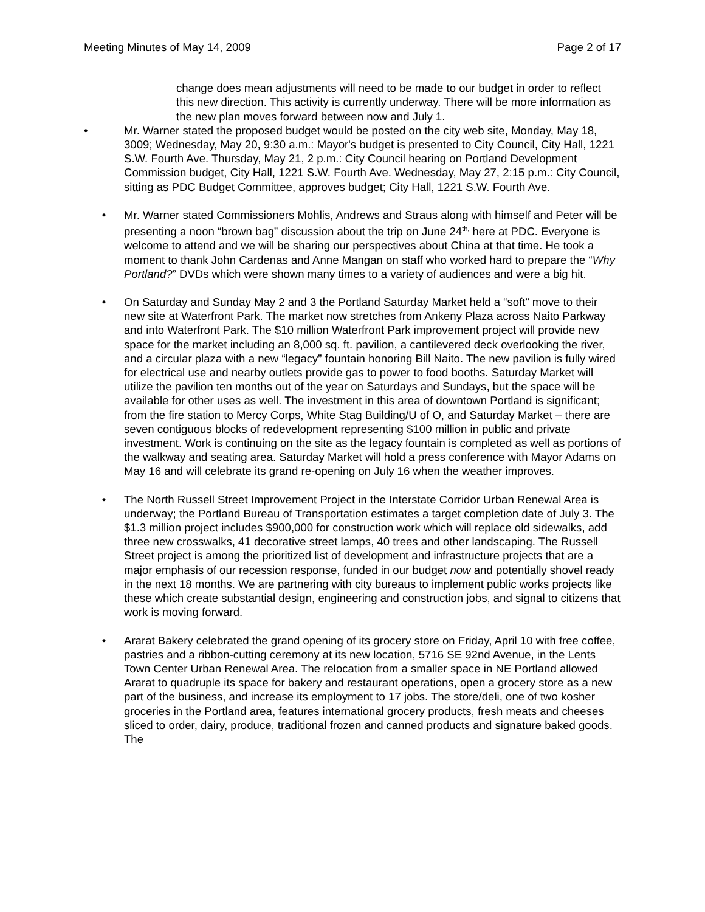Meeting Minutes of May 14, 2009 Page 2 of 17
change does mean adjustments will need to be made to our budget in order to reflect this new direction. This activity is currently underway. There will be more information as the new plan moves forward between now and July 1.
• Mr. Warner stated the proposed budget would be posted on the city web site, Monday, May 18, 3009; Wednesday, May 20, 9:30 a.m.: Mayor's budget is presented to City Council, City Hall, 1221 S.W. Fourth Ave. Thursday, May 21, 2 p.m.: City Council hearing on Portland Development Commission budget, City Hall, 1221 S.W. Fourth Ave. Wednesday, May 27, 2:15 p.m.: City Council, sitting as PDC Budget Committee, approves budget; City Hall, 1221 S.W. Fourth Ave.
• Mr. Warner stated Commissioners Mohlis, Andrews and Straus along with himself and Peter will be presenting a noon “brown bag” discussion about the trip on June 24<sup>th,</sup> here at PDC. Everyone is welcome to attend and we will be sharing our perspectives about China at that time. He took a moment to thank John Cardenas and Anne Mangan on staff who worked hard to prepare the “Why Portland?” DVDs which were shown many times to a variety of audiences and were a big hit.
• On Saturday and Sunday May 2 and 3 the Portland Saturday Market held a “soft” move to their new site at Waterfront Park. The market now stretches from Ankeny Plaza across Naito Parkway and into Waterfront Park. The $10 million Waterfront Park improvement project will provide new space for the market including an 8,000 sq. ft. pavilion, a cantilevered deck overlooking the river, and a circular plaza with a new “legacy” fountain honoring Bill Naito. The new pavilion is fully wired for electrical use and nearby outlets provide gas to power to food booths. Saturday Market will utilize the pavilion ten months out of the year on Saturdays and Sundays, but the space will be available for other uses as well. The investment in this area of downtown Portland is significant; from the fire station to Mercy Corps, White Stag Building/U of O, and Saturday Market – there are seven contiguous blocks of redevelopment representing $100 million in public and private investment. Work is continuing on the site as the legacy fountain is completed as well as portions of the walkway and seating area. Saturday Market will hold a press conference with Mayor Adams on May 16 and will celebrate its grand re-opening on July 16 when the weather improves.
• The North Russell Street Improvement Project in the Interstate Corridor Urban Renewal Area is underway; the Portland Bureau of Transportation estimates a target completion date of July 3. The $1.3 million project includes $900,000 for construction work which will replace old sidewalks, add three new crosswalks, 41 decorative street lamps, 40 trees and other landscaping. The Russell Street project is among the prioritized list of development and infrastructure projects that are a major emphasis of our recession response, funded in our budget now and potentially shovel ready in the next 18 months. We are partnering with city bureaus to implement public works projects like these which create substantial design, engineering and construction jobs, and signal to citizens that work is moving forward.
• Ararat Bakery celebrated the grand opening of its grocery store on Friday, April 10 with free coffee, pastries and a ribbon-cutting ceremony at its new location, 5716 SE 92nd Avenue, in the Lents Town Center Urban Renewal Area. The relocation from a smaller space in NE Portland allowed Ararat to quadruple its space for bakery and restaurant operations, open a grocery store as a new part of the business, and increase its employment to 17 jobs. The store/deli, one of two kosher groceries in the Portland area, features international grocery products, fresh meats and cheeses sliced to order, dairy, produce, traditional frozen and canned products and signature baked goods. The